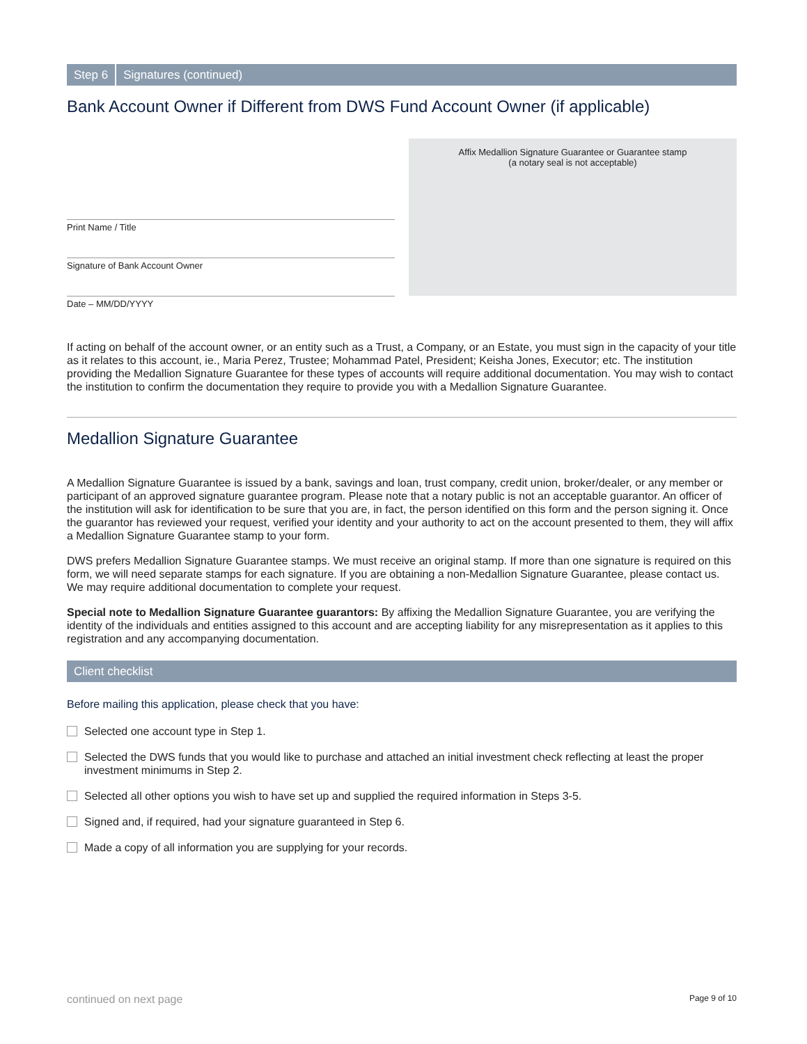Step 6 Signatures (continued)
Bank Account Owner if Different from DWS Fund Account Owner (if applicable)
Print Name / Title
Signature of Bank Account Owner
Date – MM/DD/YYYY
Affix Medallion Signature Guarantee or Guarantee stamp
(a notary seal is not acceptable)
If acting on behalf of the account owner, or an entity such as a Trust, a Company, or an Estate, you must sign in the capacity of your title as it relates to this account, ie., Maria Perez, Trustee; Mohammad Patel, President; Keisha Jones, Executor; etc. The institution providing the Medallion Signature Guarantee for these types of accounts will require additional documentation. You may wish to contact the institution to confirm the documentation they require to provide you with a Medallion Signature Guarantee.
Medallion Signature Guarantee
A Medallion Signature Guarantee is issued by a bank, savings and loan, trust company, credit union, broker/dealer, or any member or participant of an approved signature guarantee program. Please note that a notary public is not an acceptable guarantor. An officer of the institution will ask for identification to be sure that you are, in fact, the person identified on this form and the person signing it. Once the guarantor has reviewed your request, verified your identity and your authority to act on the account presented to them, they will affix a Medallion Signature Guarantee stamp to your form.
DWS prefers Medallion Signature Guarantee stamps. We must receive an original stamp. If more than one signature is required on this form, we will need separate stamps for each signature. If you are obtaining a non-Medallion Signature Guarantee, please contact us. We may require additional documentation to complete your request.
Special note to Medallion Signature Guarantee guarantors: By affixing the Medallion Signature Guarantee, you are verifying the identity of the individuals and entities assigned to this account and are accepting liability for any misrepresentation as it applies to this registration and any accompanying documentation.
Client checklist
Before mailing this application, please check that you have:
Selected one account type in Step 1.
Selected the DWS funds that you would like to purchase and attached an initial investment check reflecting at least the proper investment minimums in Step 2.
Selected all other options you wish to have set up and supplied the required information in Steps 3-5.
Signed and, if required, had your signature guaranteed in Step 6.
Made a copy of all information you are supplying for your records.
continued on next page Page 9 of 10